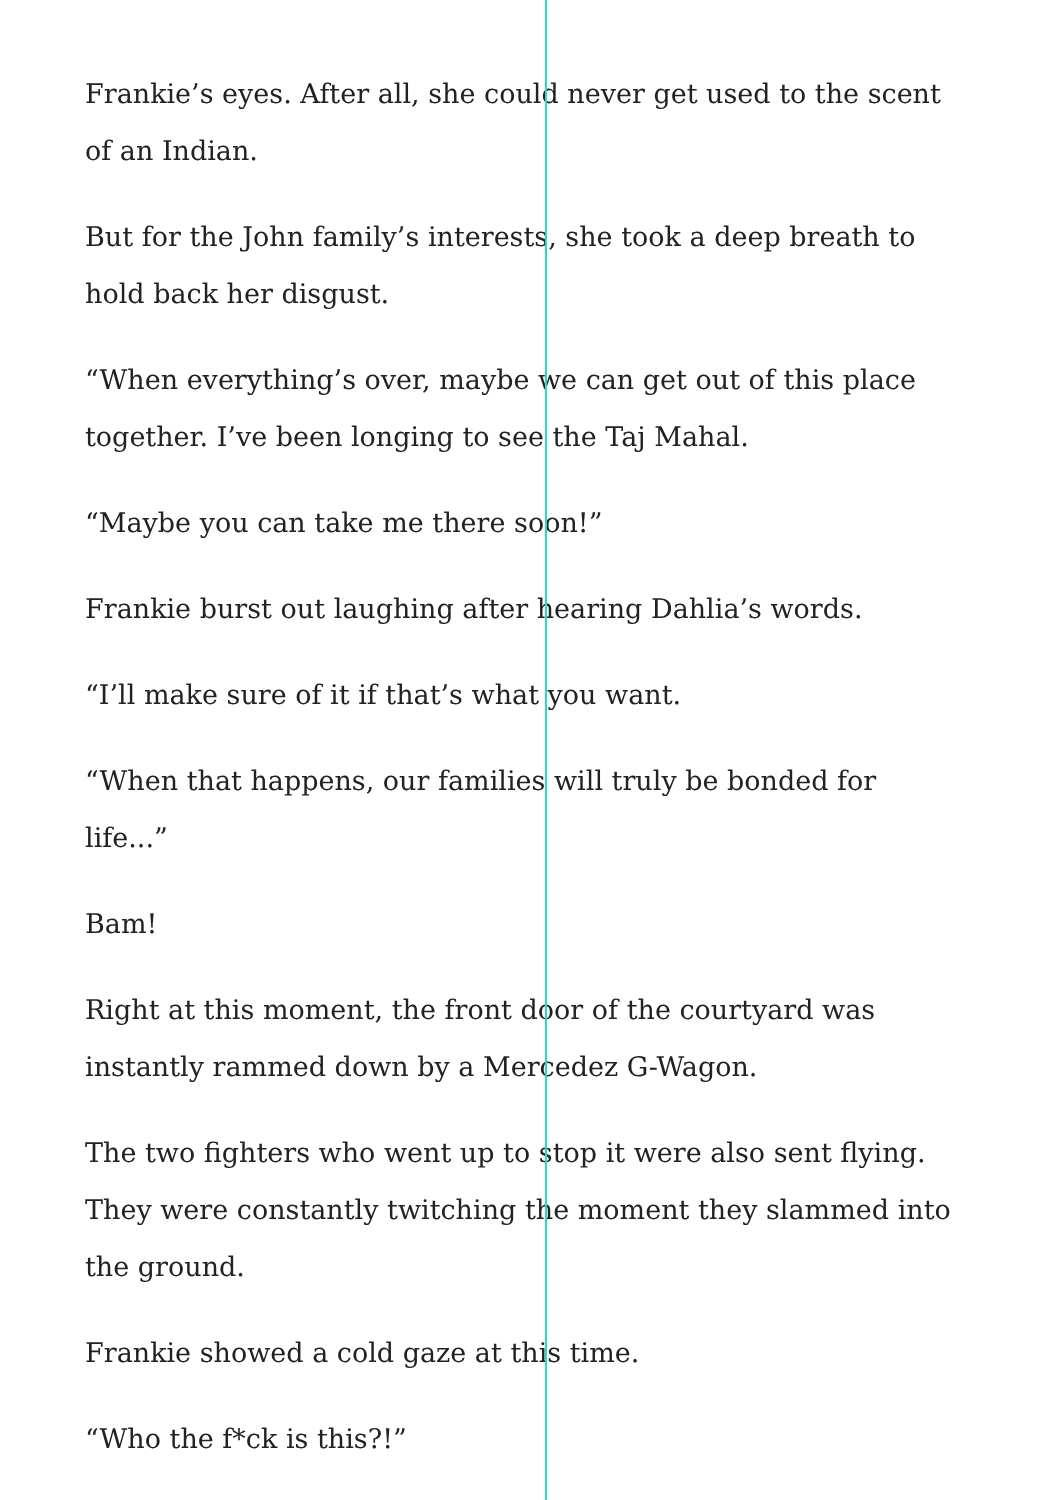Frankie’s eyes. After all, she could never get used to the scent of an Indian.
But for the John family’s interests, she took a deep breath to hold back her disgust.
“When everything’s over, maybe we can get out of this place together. I’ve been longing to see the Taj Mahal.
“Maybe you can take me there soon!”
Frankie burst out laughing after hearing Dahlia’s words.
“I’ll make sure of it if that’s what you want.
“When that happens, our families will truly be bonded for life...”
Bam!
Right at this moment, the front door of the courtyard was instantly rammed down by a Mercedez G-Wagon.
The two fighters who went up to stop it were also sent flying. They were constantly twitching the moment they slammed into the ground.
Frankie showed a cold gaze at this time.
“Who the f*ck is this?!”